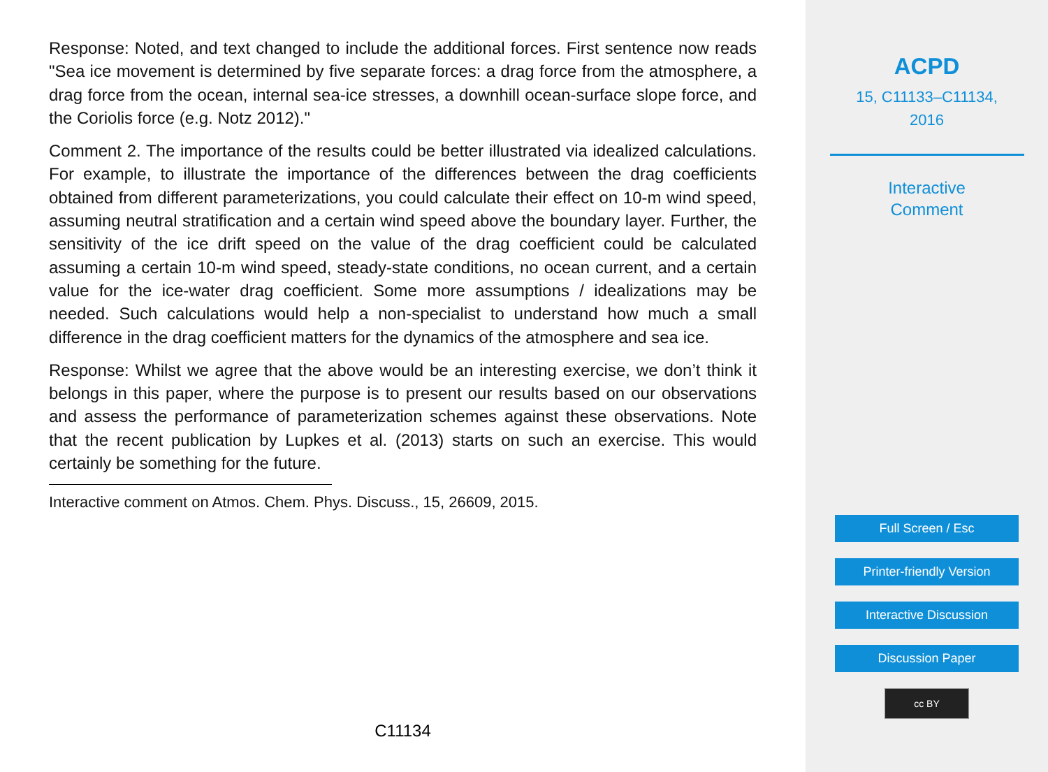Response: Noted, and text changed to include the additional forces. First sentence now reads "Sea ice movement is determined by five separate forces: a drag force from the atmosphere, a drag force from the ocean, internal sea-ice stresses, a downhill ocean-surface slope force, and the Coriolis force (e.g. Notz 2012)."
Comment 2. The importance of the results could be better illustrated via idealized calculations. For example, to illustrate the importance of the differences between the drag coefficients obtained from different parameterizations, you could calculate their effect on 10-m wind speed, assuming neutral stratification and a certain wind speed above the boundary layer. Further, the sensitivity of the ice drift speed on the value of the drag coefficient could be calculated assuming a certain 10-m wind speed, steady-state conditions, no ocean current, and a certain value for the ice-water drag coefficient. Some more assumptions / idealizations may be needed. Such calculations would help a non-specialist to understand how much a small difference in the drag coefficient matters for the dynamics of the atmosphere and sea ice.
Response: Whilst we agree that the above would be an interesting exercise, we don’t think it belongs in this paper, where the purpose is to present our results based on our observations and assess the performance of parameterization schemes against these observations. Note that the recent publication by Lupkes et al. (2013) starts on such an exercise. This would certainly be something for the future.
Interactive comment on Atmos. Chem. Phys. Discuss., 15, 26609, 2015.
C11134
ACPD
15, C11133–C11134,
2016
Interactive
Comment
Full Screen / Esc
Printer-friendly Version
Interactive Discussion
Discussion Paper
cc BY